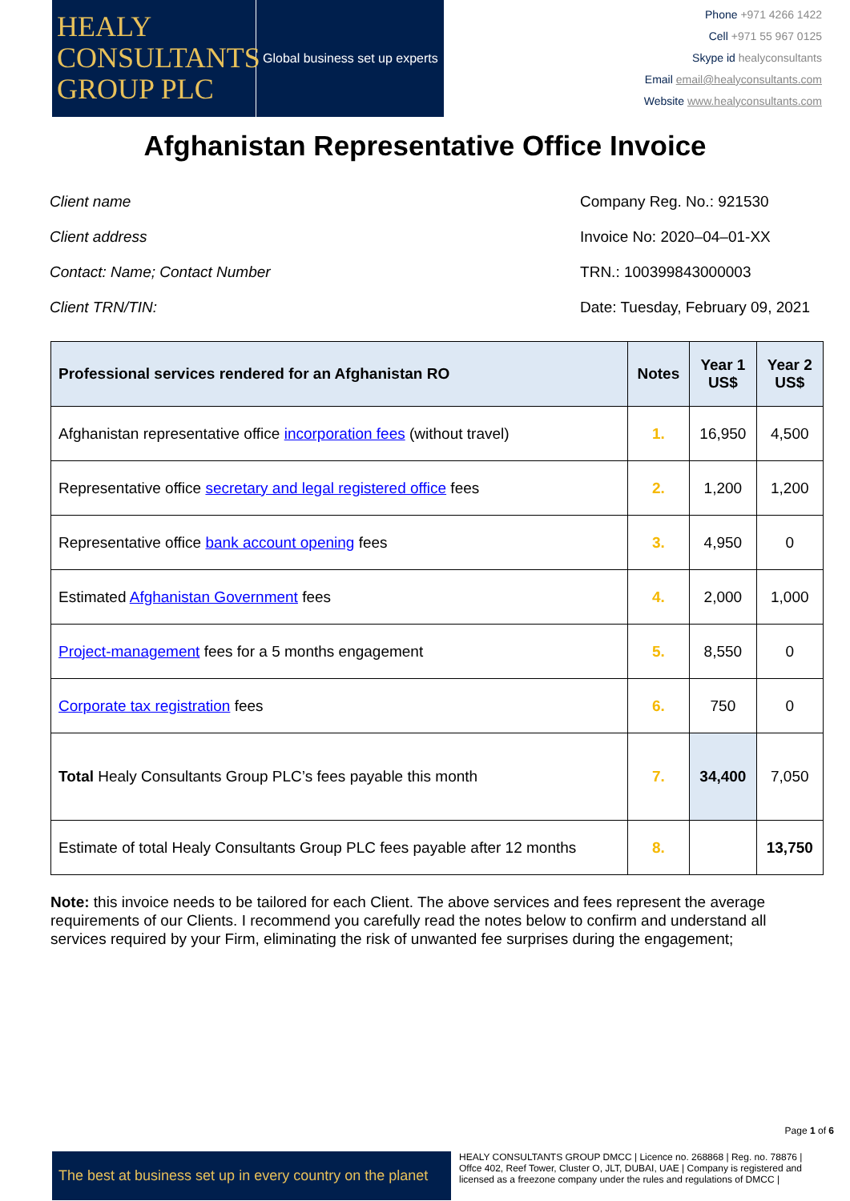HEALY CONSULTANTS GROUP PLC
Global business set up experts
Phone +971 4266 1422
Cell +971 55 967 0125
Skype id healyconsultants
Email email@healyconsultants.com
Website www.healyconsultants.com
Afghanistan Representative Office Invoice
Client name
Client address
Contact: Name; Contact Number
Client TRN/TIN:
Company Reg. No.: 921530
Invoice No: 2020–04–01-XX
TRN.: 100399843000003
Date: Tuesday, February 09, 2021
| Professional services rendered for an Afghanistan RO | Notes | Year 1 US$ | Year 2 US$ |
| --- | --- | --- | --- |
| Afghanistan representative office incorporation fees (without travel) | 1. | 16,950 | 4,500 |
| Representative office secretary and legal registered office fees | 2. | 1,200 | 1,200 |
| Representative office bank account opening fees | 3. | 4,950 | 0 |
| Estimated Afghanistan Government fees | 4. | 2,000 | 1,000 |
| Project-management fees for a 5 months engagement | 5. | 8,550 | 0 |
| Corporate tax registration fees | 6. | 750 | 0 |
| Total Healy Consultants Group PLC’s fees payable this month | 7. | 34,400 | 7,050 |
| Estimate of total Healy Consultants Group PLC fees payable after 12 months | 8. | | 13,750 |
Note: this invoice needs to be tailored for each Client. The above services and fees represent the average requirements of our Clients. I recommend you carefully read the notes below to confirm and understand all services required by your Firm, eliminating the risk of unwanted fee surprises during the engagement;
Page 1 of 6
The best at business set up in every country on the planet
HEALY CONSULTANTS GROUP DMCC | Licence no. 268868 | Reg. no. 78876 | Offce 402, Reef Tower, Cluster O, JLT, DUBAI, UAE | Company is registered and licensed as a freezone company under the rules and regulations of DMCC |